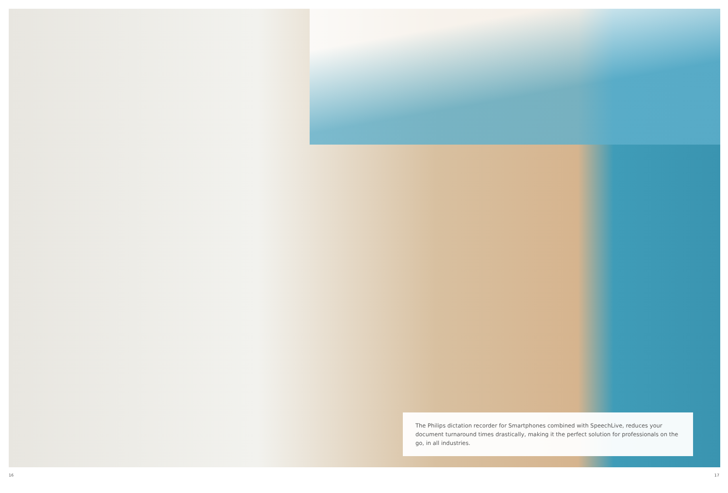The Philips dictation recorder for Smartphones combined with SpeechLive, reduces your document turnaround times drastically, making it the perfect solution for professionals on the go, in all industries.
16 17